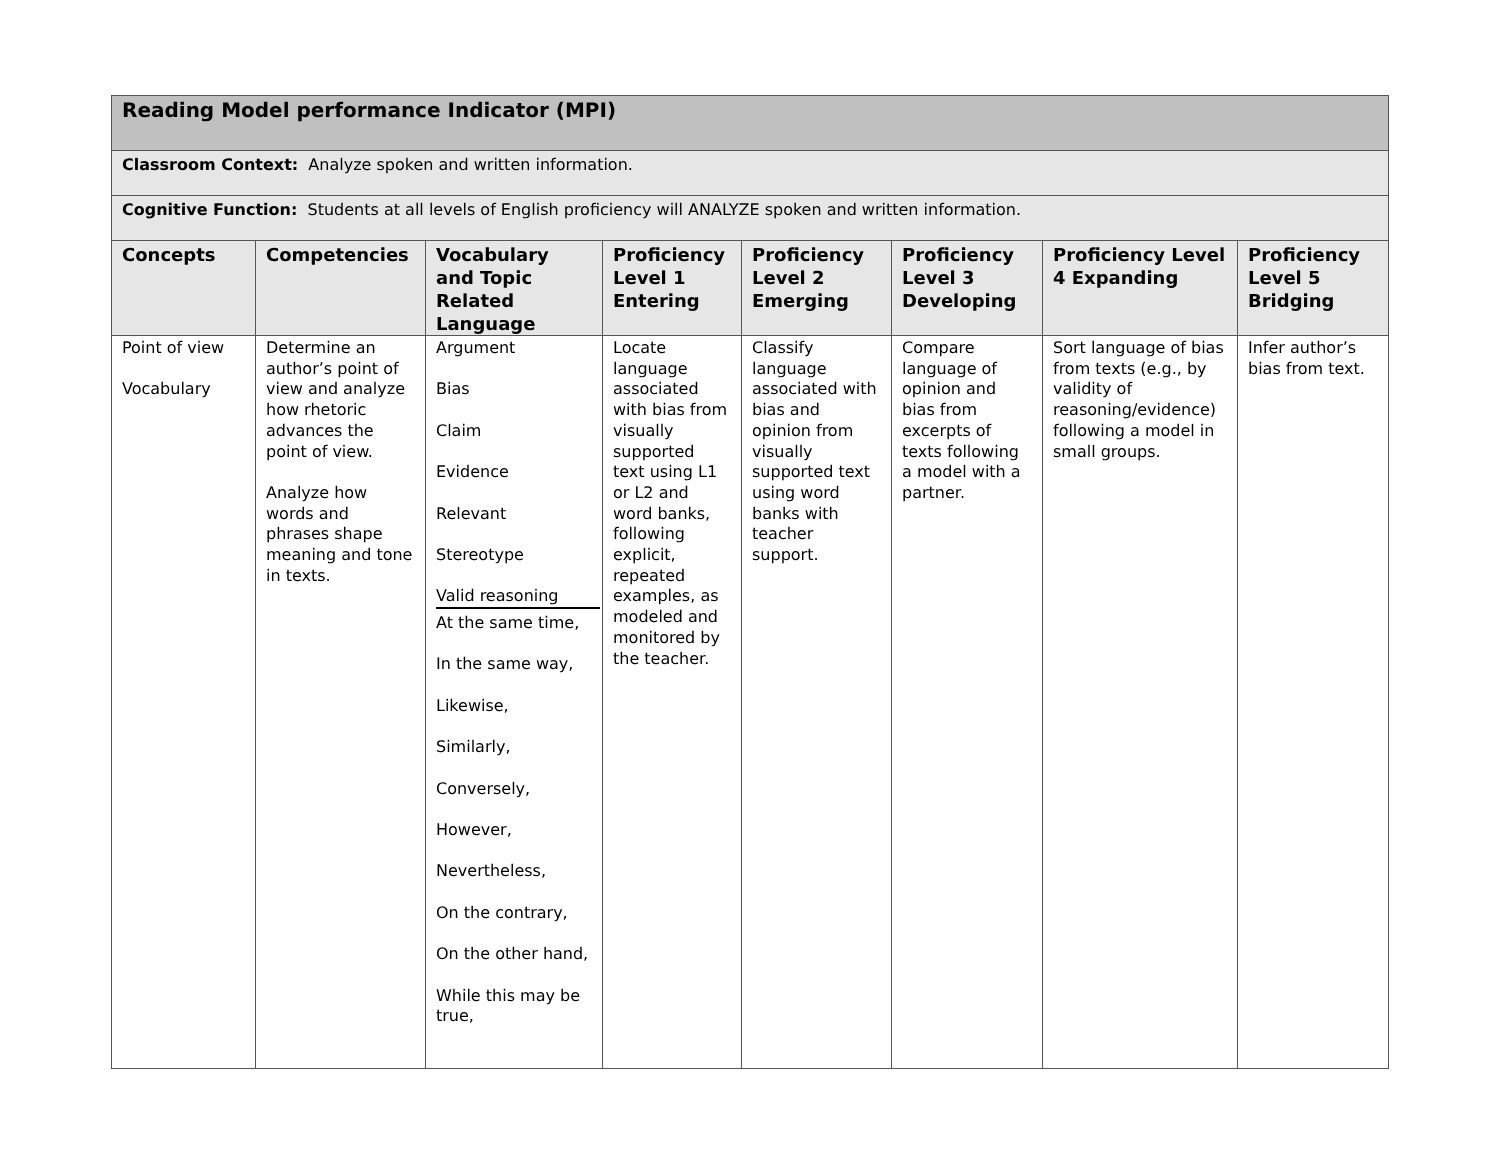| Reading Model performance Indicator (MPI) | | | | | | | |
| Classroom Context: Analyze spoken and written information. | | | | | | | |
| Cognitive Function: Students at all levels of English proficiency will ANALYZE spoken and written information. | | | | | | | |
| Concepts | Competencies | Vocabulary and Topic Related Language | Proficiency Level 1 Entering | Proficiency Level 2 Emerging | Proficiency Level 3 Developing | Proficiency Level 4 Expanding | Proficiency Level 5 Bridging |
| Point of view Vocabulary | Determine an author’s point of view and analyze how rhetoric advances the point of view. Analyze how words and phrases shape meaning and tone in texts. | Argument Bias Claim Evidence Relevant Stereotype Valid reasoning At the same time, In the same way, Likewise, Similarly, Conversely, However, Nevertheless, On the contrary, On the other hand, While this may be true, | Locate language associated with bias from visually supported text using L1 or L2 and word banks, following explicit, repeated examples, as modeled and monitored by the teacher. | Classify language associated with bias and opinion from visually supported text using word banks with teacher support. | Compare language of opinion and bias from excerpts of texts following a model with a partner. | Sort language of bias from texts (e.g., by validity of reasoning/evidence) following a model in small groups. | Infer author’s bias from text. |